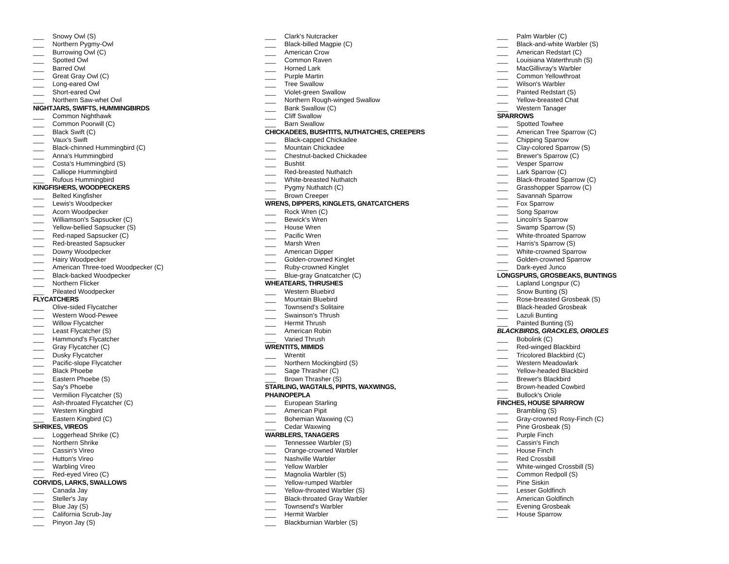___ Snowy Owl (S)
___ Northern Pygmy-Owl
___ Burrowing Owl (C)
___ Spotted Owl
___ Barred Owl
___ Great Gray Owl (C)
___ Long-eared Owl
___ Short-eared Owl
___ Northern Saw-whet Owl
NIGHTJARS, SWIFTS, HUMMINGBIRDS
___ Common Nighthawk
___ Common Poorwill (C)
___ Black Swift (C)
___ Vaux's Swift
___ Black-chinned Hummingbird (C)
___ Anna's Hummingbird
___ Costa's Hummingbird (S)
___ Calliope Hummingbird
___ Rufous Hummingbird
KINGFISHERS, WOODPECKERS
___ Belted Kingfisher
___ Lewis's Woodpecker
___ Acorn Woodpecker
___ Williamson's Sapsucker (C)
___ Yellow-bellied Sapsucker (S)
___ Red-naped Sapsucker (C)
___ Red-breasted Sapsucker
___ Downy Woodpecker
___ Hairy Woodpecker
___ American Three-toed Woodpecker (C)
___ Black-backed Woodpecker
___ Northern Flicker
___ Pileated Woodpecker
FLYCATCHERS
___ Olive-sided Flycatcher
___ Western Wood-Pewee
___ Willow Flycatcher
___ Least Flycatcher (S)
___ Hammond's Flycatcher
___ Gray Flycatcher (C)
___ Dusky Flycatcher
___ Pacific-slope Flycatcher
___ Black Phoebe
___ Eastern Phoebe (S)
___ Say's Phoebe
___ Vermilion Flycatcher (S)
___ Ash-throated Flycatcher (C)
___ Western Kingbird
___ Eastern Kingbird (C)
SHRIKES, VIREOS
___ Loggerhead Shrike (C)
___ Northern Shrike
___ Cassin's Vireo
___ Hutton's Vireo
___ Warbling Vireo
___ Red-eyed Vireo (C)
CORVIDS, LARKS, SWALLOWS
___ Canada Jay
___ Steller's Jay
___ Blue Jay (S)
___ California Scrub-Jay
___ Pinyon Jay (S)
___ Clark's Nutcracker
___ Black-billed Magpie (C)
___ American Crow
___ Common Raven
___ Horned Lark
___ Purple Martin
___ Tree Swallow
___ Violet-green Swallow
___ Northern Rough-winged Swallow
___ Bank Swallow (C)
___ Cliff Swallow
___ Barn Swallow
CHICKADEES, BUSHTITS, NUTHATCHES, CREEPERS
___ Black-capped Chickadee
___ Mountain Chickadee
___ Chestnut-backed Chickadee
___ Bushtit
___ Red-breasted Nuthatch
___ White-breasted Nuthatch
___ Pygmy Nuthatch (C)
___ Brown Creeper
WRENS, DIPPERS, KINGLETS, GNATCATCHERS
___ Rock Wren (C)
___ Bewick's Wren
___ House Wren
___ Pacific Wren
___ Marsh Wren
___ American Dipper
___ Golden-crowned Kinglet
___ Ruby-crowned Kinglet
___ Blue-gray Gnatcatcher (C)
WHEATEARS, THRUSHES
___ Western Bluebird
___ Mountain Bluebird
___ Townsend's Solitaire
___ Swainson's Thrush
___ Hermit Thrush
___ American Robin
___ Varied Thrush
WRENTITS, MIMIDS
___ Wrentit
___ Northern Mockingbird (S)
___ Sage Thrasher (C)
___ Brown Thrasher (S)
STARLING, WAGTAILS, PIPITS, WAXWINGS,
PHAINOPEPLA
___ European Starling
___ American Pipit
___ Bohemian Waxwing (C)
___ Cedar Waxwing
WARBLERS, TANAGERS
___ Tennessee Warbler (S)
___ Orange-crowned Warbler
___ Nashville Warbler
___ Yellow Warbler
___ Magnolia Warbler (S)
___ Yellow-rumped Warbler
___ Yellow-throated Warbler (S)
___ Black-throated Gray Warbler
___ Townsend's Warbler
___ Hermit Warbler
___ Blackburnian Warbler (S)
___ Palm Warbler (C)
___ Black-and-white Warbler (S)
___ American Redstart (C)
___ Louisiana Waterthrush (S)
___ MacGillivray's Warbler
___ Common Yellowthroat
___ Wilson's Warbler
___ Painted Redstart (S)
___ Yellow-breasted Chat
___ Western Tanager
SPARROWS
___ Spotted Towhee
___ American Tree Sparrow (C)
___ Chipping Sparrow
___ Clay-colored Sparrow (S)
___ Brewer's Sparrow (C)
___ Vesper Sparrow
___ Lark Sparrow (C)
___ Black-throated Sparrow (C)
___ Grasshopper Sparrow (C)
___ Savannah Sparrow
___ Fox Sparrow
___ Song Sparrow
___ Lincoln's Sparrow
___ Swamp Sparrow (S)
___ White-throated Sparrow
___ Harris's Sparrow (S)
___ White-crowned Sparrow
___ Golden-crowned Sparrow
___ Dark-eyed Junco
LONGSPURS, GROSBEAKS, BUNTINGS
___ Lapland Longspur (C)
___ Snow Bunting (S)
___ Rose-breasted Grosbeak (S)
___ Black-headed Grosbeak
___ Lazuli Bunting
___ Painted Bunting (S)
BLACKBIRDS, GRACKLES, ORIOLES
___ Bobolink (C)
___ Red-winged Blackbird
___ Tricolored Blackbird (C)
___ Western Meadowlark
___ Yellow-headed Blackbird
___ Brewer's Blackbird
___ Brown-headed Cowbird
___ Bullock's Oriole
FINCHES, HOUSE SPARROW
___ Brambling (S)
___ Gray-crowned Rosy-Finch (C)
___ Pine Grosbeak (S)
___ Purple Finch
___ Cassin's Finch
___ House Finch
___ Red Crossbill
___ White-winged Crossbill (S)
___ Common Redpoll (S)
___ Pine Siskin
___ Lesser Goldfinch
___ American Goldfinch
___ Evening Grosbeak
___ House Sparrow